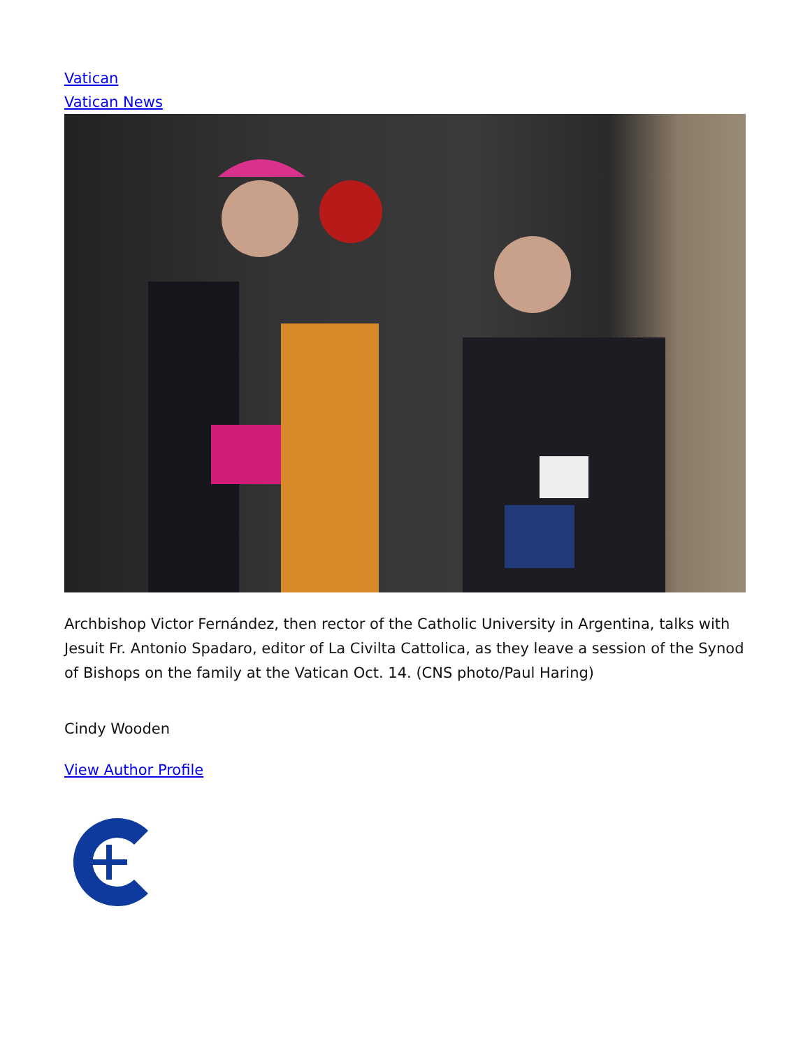Vatican
Vatican News
Archbishop Victor Fernández, then rector of the Catholic University in Argentina, talks with Jesuit Fr. Antonio Spadaro, editor of La Civilta Cattolica, as they leave a session of the Synod of Bishops on the family at the Vatican Oct. 14. (CNS photo/Paul Haring)
Cindy Wooden
View Author Profile